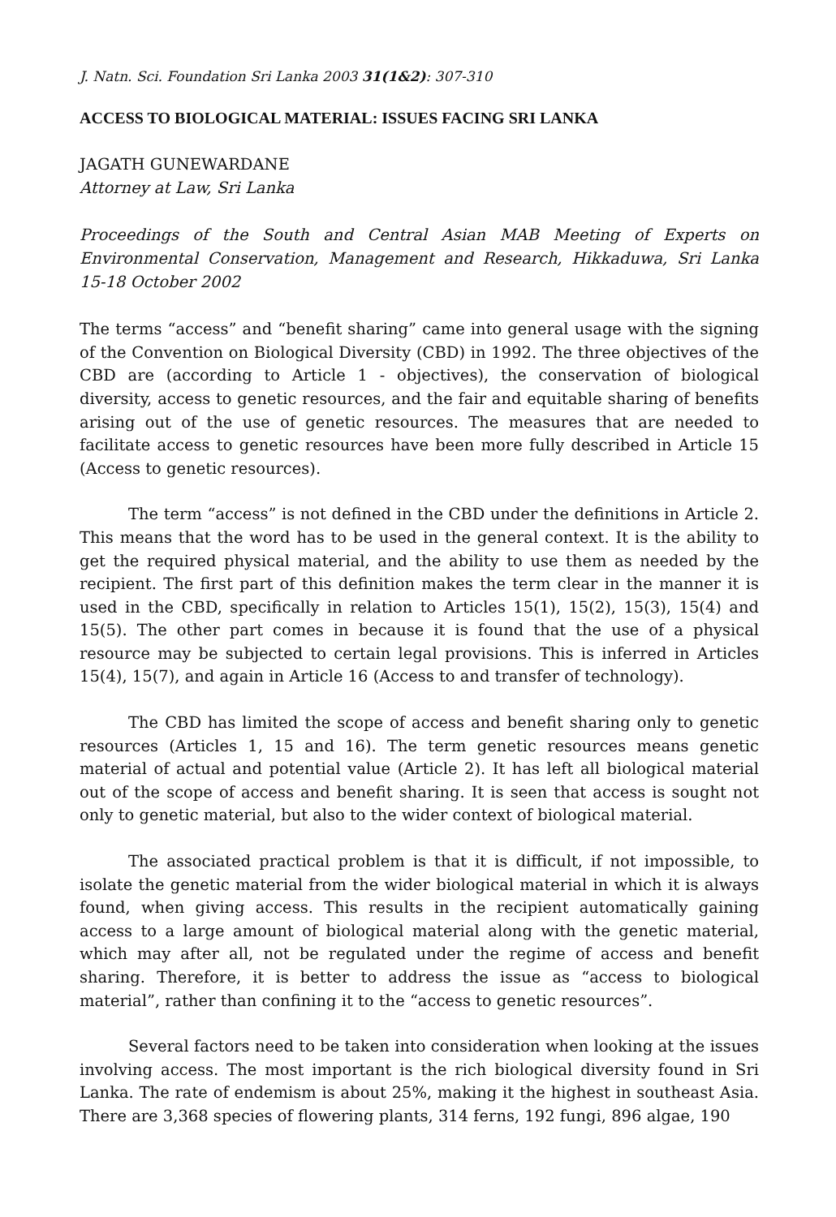J. Natn. Sci. Foundation Sri Lanka 2003 31(1&2): 307-310
ACCESS TO BIOLOGICAL MATERIAL: ISSUES FACING SRI LANKA
JAGATH GUNEWARDANE
Attorney at Law, Sri Lanka
Proceedings of the South and Central Asian MAB Meeting of Experts on Environmental Conservation, Management and Research, Hikkaduwa, Sri Lanka 15-18 October 2002
The terms “access” and “benefit sharing” came into general usage with the signing of the Convention on Biological Diversity (CBD) in 1992. The three objectives of the CBD are (according to Article 1 - objectives), the conservation of biological diversity, access to genetic resources, and the fair and equitable sharing of benefits arising out of the use of genetic resources. The measures that are needed to facilitate access to genetic resources have been more fully described in Article 15 (Access to genetic resources).
The term “access” is not defined in the CBD under the definitions in Article 2. This means that the word has to be used in the general context. It is the ability to get the required physical material, and the ability to use them as needed by the recipient. The first part of this definition makes the term clear in the manner it is used in the CBD, specifically in relation to Articles 15(1), 15(2), 15(3), 15(4) and 15(5). The other part comes in because it is found that the use of a physical resource may be subjected to certain legal provisions. This is inferred in Articles 15(4), 15(7), and again in Article 16 (Access to and transfer of technology).
The CBD has limited the scope of access and benefit sharing only to genetic resources (Articles 1, 15 and 16). The term genetic resources means genetic material of actual and potential value (Article 2). It has left all biological material out of the scope of access and benefit sharing. It is seen that access is sought not only to genetic material, but also to the wider context of biological material.
The associated practical problem is that it is difficult, if not impossible, to isolate the genetic material from the wider biological material in which it is always found, when giving access. This results in the recipient automatically gaining access to a large amount of biological material along with the genetic material, which may after all, not be regulated under the regime of access and benefit sharing. Therefore, it is better to address the issue as “access to biological material”, rather than confining it to the “access to genetic resources”.
Several factors need to be taken into consideration when looking at the issues involving access. The most important is the rich biological diversity found in Sri Lanka. The rate of endemism is about 25%, making it the highest in southeast Asia. There are 3,368 species of flowering plants, 314 ferns, 192 fungi, 896 algae, 190